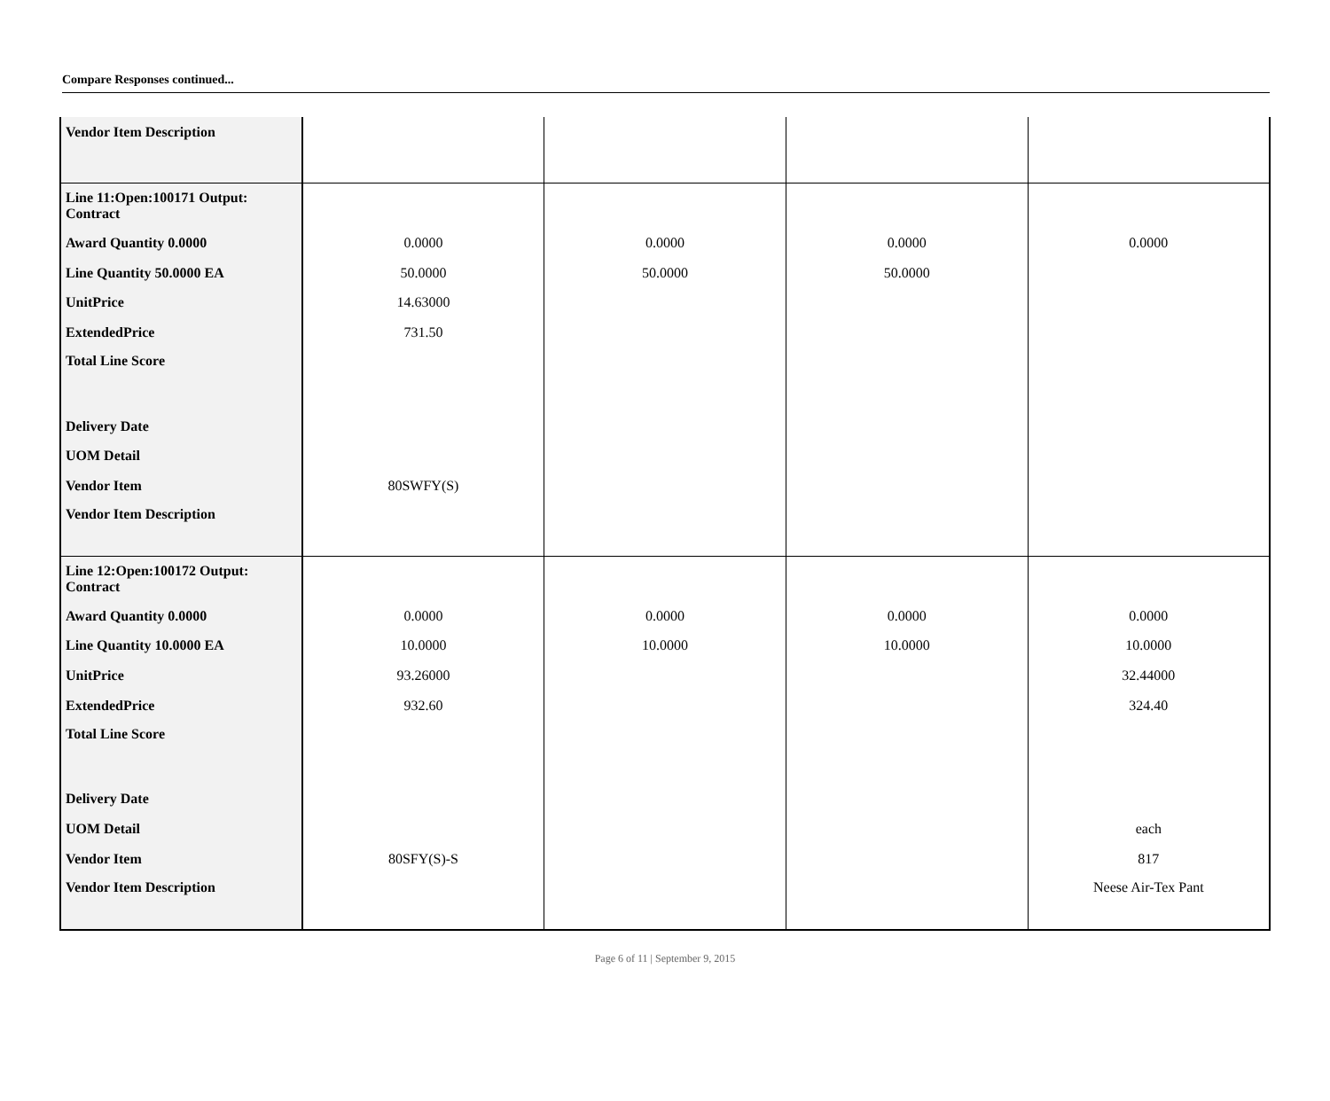Compare Responses continued...
| Vendor Item Description | | | | |
| Line 11:Open:100171 Output: Contract | | | | |
| Award Quantity 0.0000 | 0.0000 | 0.0000 | 0.0000 | 0.0000 |
| Line Quantity 50.0000 EA | 50.0000 | 50.0000 | 50.0000 | |
| UnitPrice | 14.63000 | | | |
| ExtendedPrice | 731.50 | | | |
| Total Line Score | | | | |
| Delivery Date | | | | |
| UOM Detail | | | | |
| Vendor Item | 80SWFY(S) | | | |
| Vendor Item Description | | | | |
| Line 12:Open:100172 Output: Contract | | | | |
| Award Quantity 0.0000 | 0.0000 | 0.0000 | 0.0000 | 0.0000 |
| Line Quantity 10.0000 EA | 10.0000 | 10.0000 | 10.0000 | 10.0000 |
| UnitPrice | 93.26000 | | | 32.44000 |
| ExtendedPrice | 932.60 | | | 324.40 |
| Total Line Score | | | | |
| Delivery Date | | | | |
| UOM Detail | | | | each |
| Vendor Item | 80SFY(S)-S | | | 817 |
| Vendor Item Description | | | | Neese Air-Tex Pant |
Page 6 of 11 | September 9, 2015